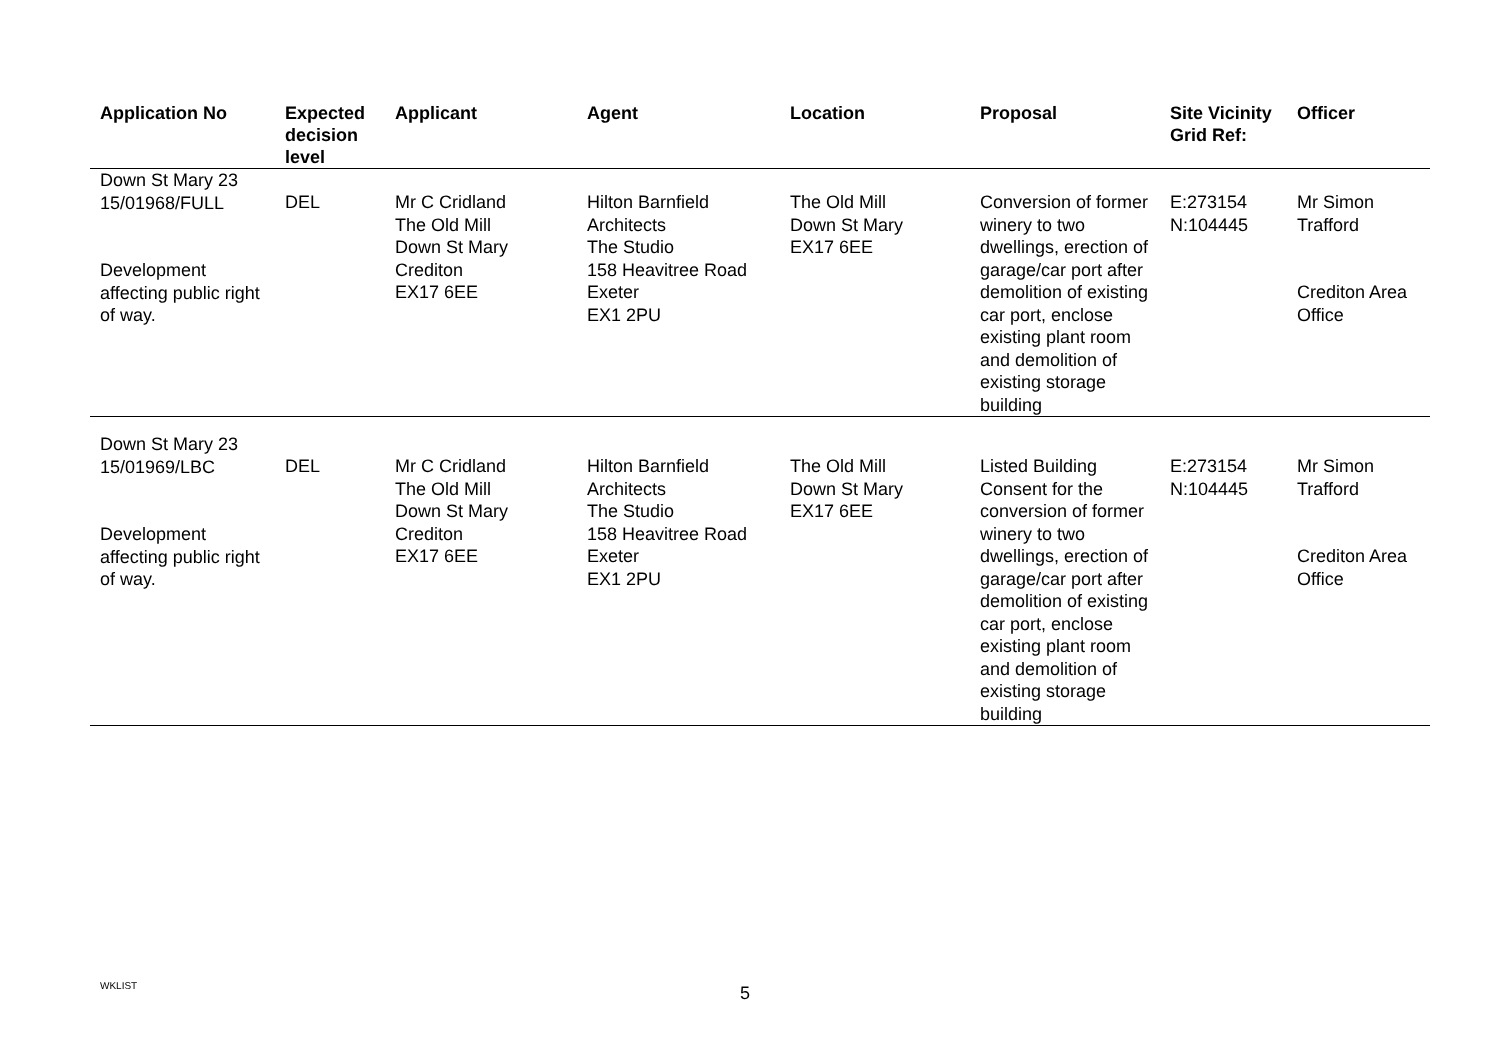| Application No | Expected decision level | Applicant | Agent | Location | Proposal | Site Vicinity Grid Ref: | Officer |
| --- | --- | --- | --- | --- | --- | --- | --- |
| Down St Mary 23 15/01968/FULL Development affecting public right of way. | DEL | Mr C Cridland The Old Mill Down St Mary Crediton EX17 6EE | Hilton Barnfield Architects The Studio 158 Heavitree Road Exeter EX1 2PU | The Old Mill Down St Mary EX17 6EE | Conversion of former winery to two dwellings, erection of garage/car port after demolition of existing car port, enclose existing plant room and demolition of existing storage building | E:273154 N:104445 | Mr Simon Trafford Crediton Area Office |
| Down St Mary 23 15/01969/LBC Development affecting public right of way. | DEL | Mr C Cridland The Old Mill Down St Mary Crediton EX17 6EE | Hilton Barnfield Architects The Studio 158 Heavitree Road Exeter EX1 2PU | The Old Mill Down St Mary EX17 6EE | Listed Building Consent for the conversion of former winery to two dwellings, erection of garage/car port after demolition of existing car port, enclose existing plant room and demolition of existing storage building | E:273154 N:104445 | Mr Simon Trafford Crediton Area Office |
WKLIST 5